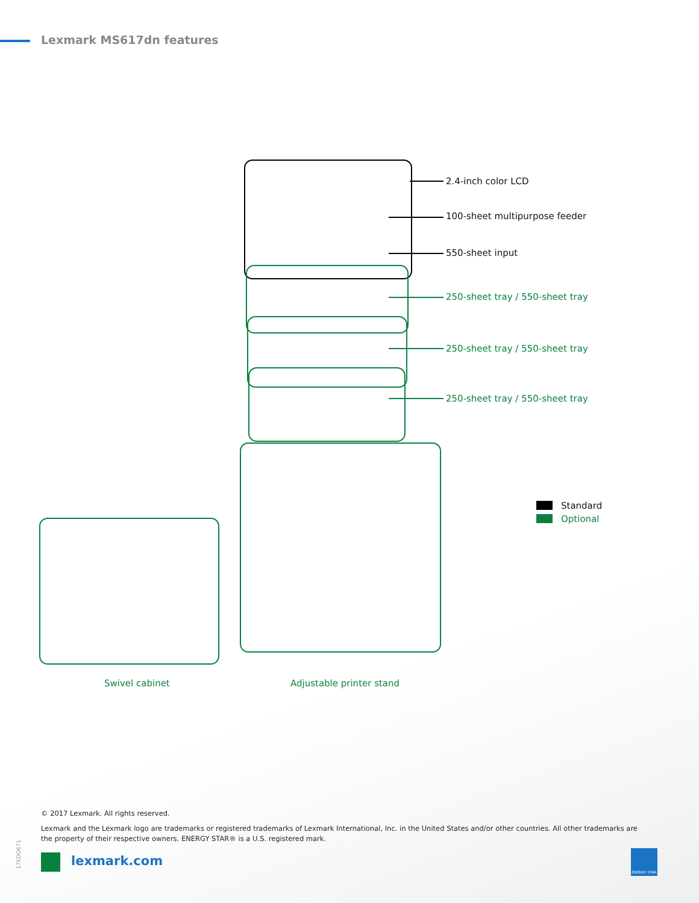Lexmark MS617dn features
2.4-inch color LCD
100-sheet multipurpose feeder
550-sheet input
250-sheet tray / 550-sheet tray
250-sheet tray / 550-sheet tray
250-sheet tray / 550-sheet tray
Standard
Optional
Swivel cabinet Adjustable printer stand
© 2017 Lexmark. All rights reserved.
Lexmark and the Lexmark logo are trademarks or registered trademarks of Lexmark International, Inc. in the United States and/or other countries. All other trademarks are the property of their respective owners. ENERGY STAR® is a U.S. registered mark.
17KDO671
lexmark.com
ENERGY STAR